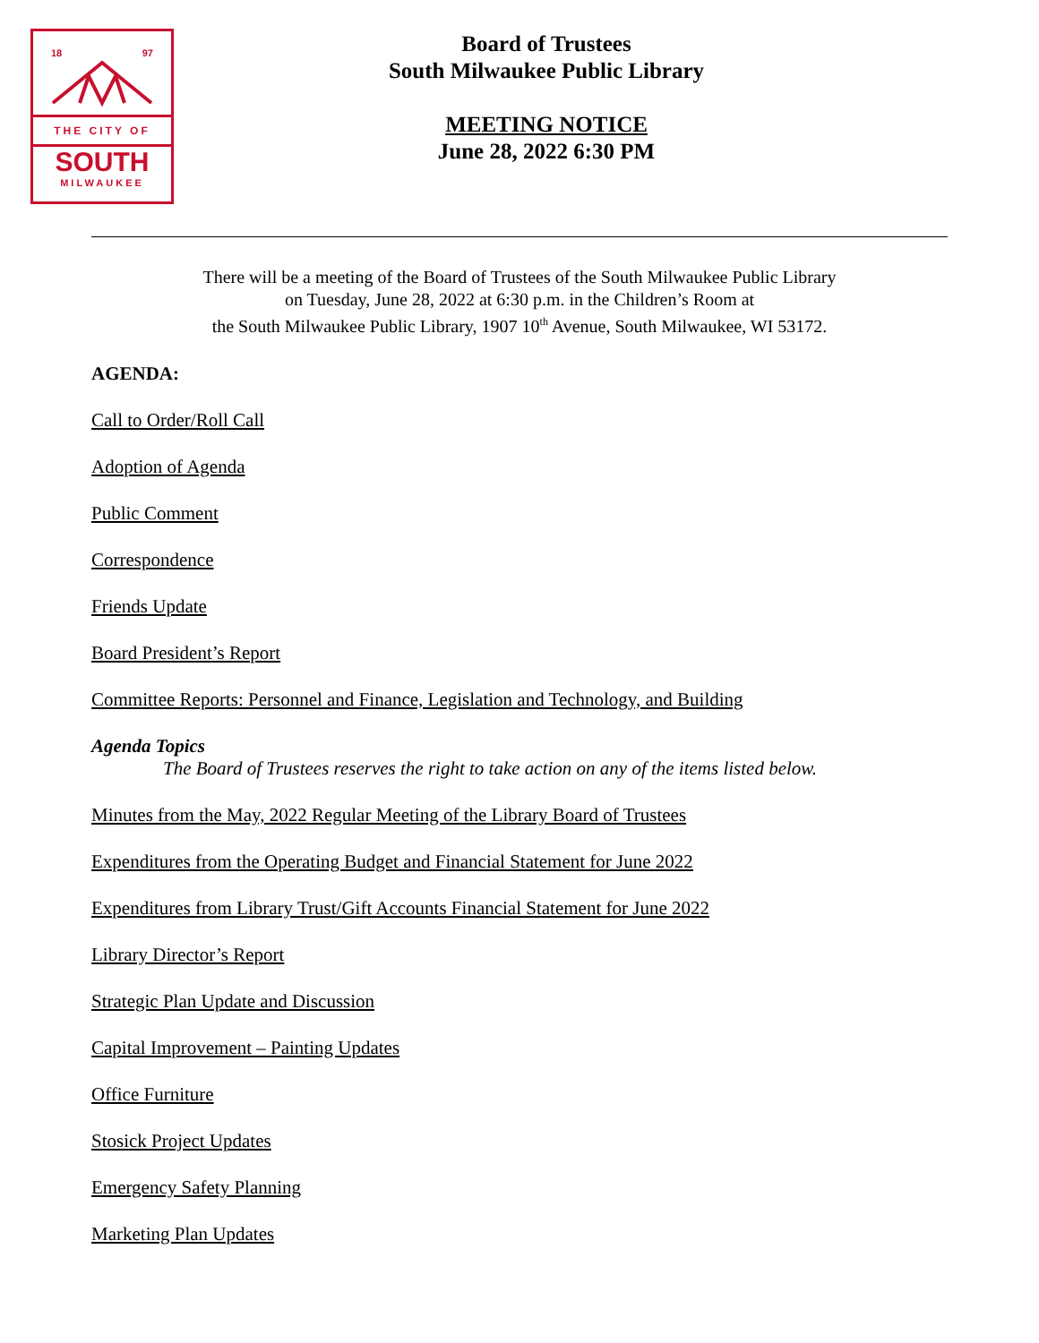18 97
THE CITY OF
SOUTH
MILWAUKEE
Board of Trustees
South Milwaukee Public Library
MEETING NOTICE
June 28, 2022 6:30 PM
There will be a meeting of the Board of Trustees of the South Milwaukee Public Library
on Tuesday, June 28, 2022 at 6:30 p.m. in the Children’s Room at
the South Milwaukee Public Library, 1907 10<sup>th</sup> Avenue, South Milwaukee, WI 53172.
AGENDA:
Call to Order/Roll Call
Adoption of Agenda
Public Comment
Correspondence
Friends Update
Board President’s Report
Committee Reports: Personnel and Finance, Legislation and Technology, and Building
Agenda Topics
The Board of Trustees reserves the right to take action on any of the items listed below.
Minutes from the May, 2022 Regular Meeting of the Library Board of Trustees
Expenditures from the Operating Budget and Financial Statement for June 2022
Expenditures from Library Trust/Gift Accounts Financial Statement for June 2022
Library Director’s Report
Strategic Plan Update and Discussion
Capital Improvement – Painting Updates
Office Furniture
Stosick Project Updates
Emergency Safety Planning
Marketing Plan Updates